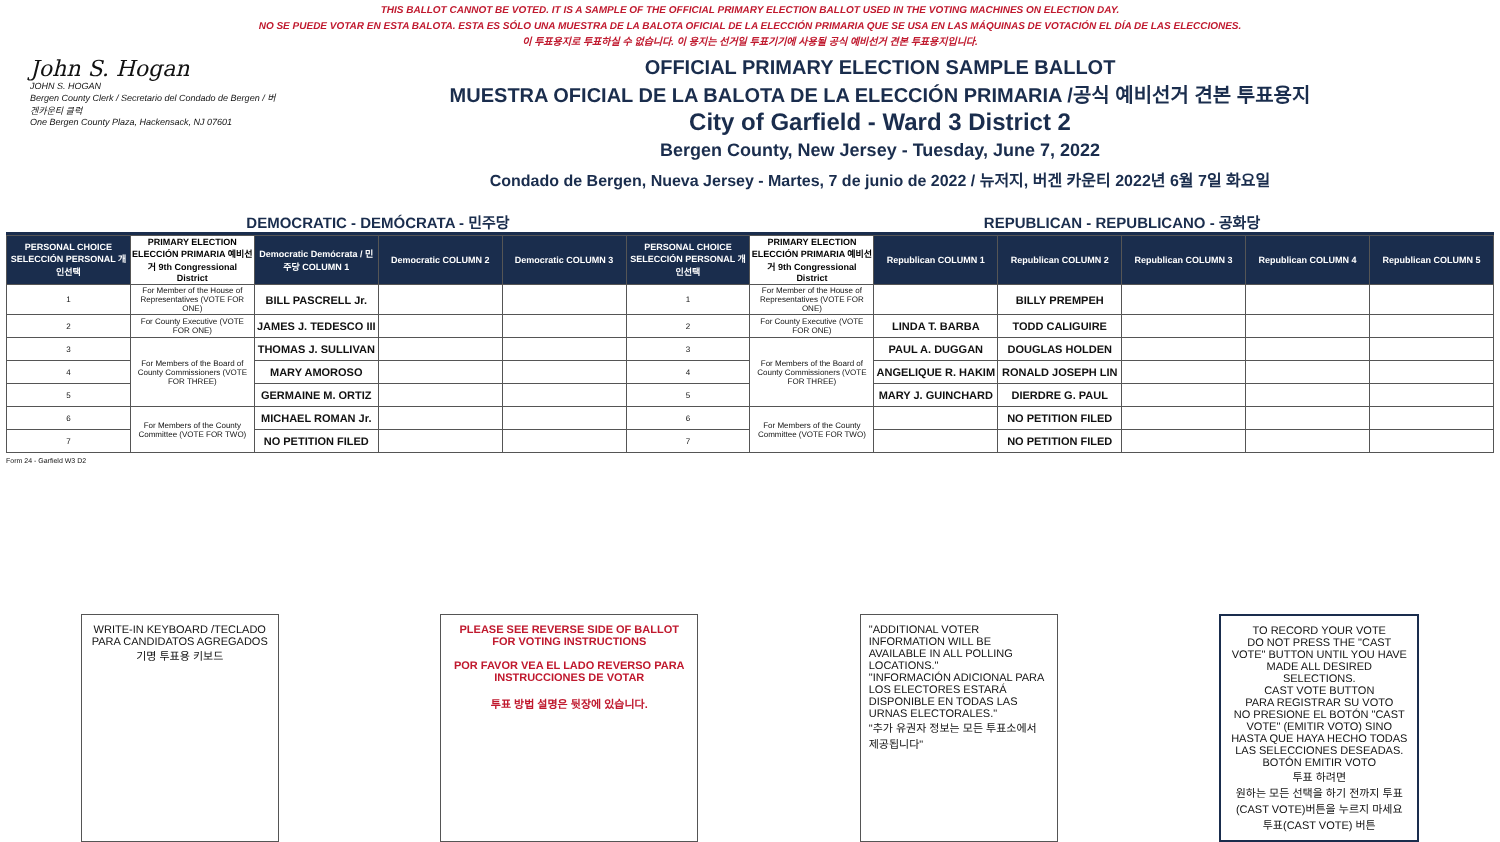THIS BALLOT CANNOT BE VOTED. IT IS A SAMPLE OF THE OFFICIAL PRIMARY ELECTION BALLOT USED IN THE VOTING MACHINES ON ELECTION DAY.
NO SE PUEDE VOTAR EN ESTA BALOTA. ESTA ES SÓLO UNA MUESTRA DE LA BALOTA OFICIAL DE LA ELECCIÓN PRIMARIA QUE SE USA EN LAS MÁQUINAS DE VOTACIÓN EL DÍA DE LAS ELECCIONES.
이 투표용지로 투표하실 수 없습니다. 이 용지는 선거일 투표기기에 사용될 공식 예비선거 견본 투표용지입니다.
John S. Hogan
JOHN S. HOGAN
Bergen County Clerk / Secretario del Condado de Bergen / 버겐카운티 클럭
One Bergen County Plaza, Hackensack, NJ 07601
OFFICIAL PRIMARY ELECTION SAMPLE BALLOT
MUESTRA OFICIAL DE LA BALOTA DE LA ELECCIÓN PRIMARIA /공식 예비선거 견본 투표용지
City of Garfield - Ward 3 District 2
Bergen County, New Jersey - Tuesday, June 7, 2022
Condado de Bergen, Nueva Jersey - Martes, 7 de junio de 2022 / 뉴저지, 버겐 카운티 2022년 6월 7일 화요일
DEMOCRATIC - DEMÓCRATA - 민주당 REPUBLICAN - REPUBLICANO - 공화당
| PERSONAL CHOICE SELECCIÓN PERSONAL 개인선택 | PRIMARY ELECTION ELECCIÓN PRIMARIA 예비선거 9th Congressional District | Democratic Demócrata / 민주당 COLUMN 1 | Democratic COLUMN 2 | Democratic COLUMN 3 | PERSONAL CHOICE SELECCIÓN PERSONAL 개인선택 | PRIMARY ELECTION ELECCIÓN PRIMARIA 예비선거 9th Congressional District | Republican COLUMN 1 | Republican COLUMN 2 | Republican COLUMN 3 | Republican COLUMN 4 | Republican COLUMN 5 |
| --- | --- | --- | --- | --- | --- | --- | --- | --- | --- | --- | --- |
| 1 | For Member of the House of Representatives (VOTE FOR ONE) | BILL PASCRELL Jr. | | | 1 | For Member of the House of Representatives (VOTE FOR ONE) | | BILLY PREMPEH | | | |
| 2 | For County Executive (VOTE FOR ONE) | JAMES J. TEDESCO III | | | 2 | For County Executive (VOTE FOR ONE) | LINDA T. BARBA | TODD CALIGUIRE | | | |
| 3 | For Members of the Board of County Commissioners (VOTE FOR THREE) | THOMAS J. SULLIVAN | | | 3 | For Members of the Board of County Commissioners (VOTE FOR THREE) | PAUL A. DUGGAN | DOUGLAS HOLDEN | | | |
| 4 | | MARY AMOROSO | | | 4 | | ANGELIQUE R. HAKIM | RONALD JOSEPH LIN | | | |
| 5 | | GERMAINE M. ORTIZ | | | 5 | | MARY J. GUINCHARD | DIERDRE G. PAUL | | | |
| 6 | For Members of the County Committee (VOTE FOR TWO) | MICHAEL ROMAN Jr. | | | 6 | For Members of the County Committee (VOTE FOR TWO) | | NO PETITION FILED | | | |
| 7 | | NO PETITION FILED | | | 7 | | | NO PETITION FILED | | | |
Form 24 - Garfield W3 D2
WRITE-IN KEYBOARD /TECLADO PARA CANDIDATOS AGREGADOS 기명 투표용 키보드
PLEASE SEE REVERSE SIDE OF BALLOT FOR VOTING INSTRUCTIONS
POR FAVOR VEA EL LADO REVERSO PARA INSTRUCCIONES DE VOTAR
투표 방법 설명은 뒷장에 있습니다.
"ADDITIONAL VOTER INFORMATION WILL BE AVAILABLE IN ALL POLLING LOCATIONS."
"INFORMACIÓN ADICIONAL PARA LOS ELECTORES ESTARÁ DISPONIBLE EN TODAS LAS URNAS ELECTORALES."
"추가 유권자 정보는 모든 투표소에서 제공됩니다"
TO RECORD YOUR VOTE
DO NOT PRESS THE "CAST VOTE" BUTTON UNTIL YOU HAVE MADE ALL DESIRED SELECTIONS.
CAST VOTE BUTTON
PARA REGISTRAR SU VOTO
NO PRESIONE EL BOTÓN "CAST VOTE" (EMITIR VOTO) SINO HASTA QUE HAYA HECHO TODAS LAS SELECCIONES DESEADAS.
BOTÓN EMITIR VOTO
투표 하려면
원하는 모든 선택을 하기 전까지 투표(CAST VOTE)버튼을 누르지 마세요
투표(CAST VOTE) 버튼